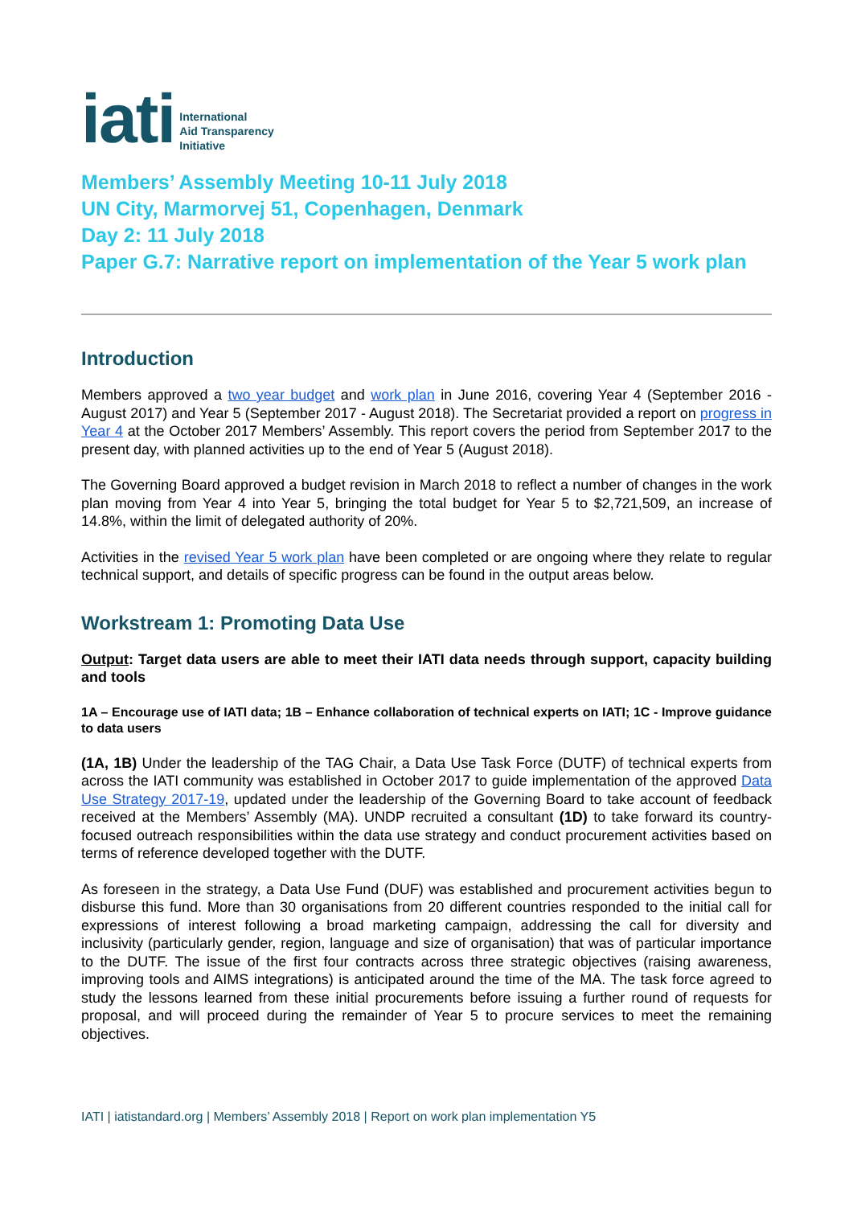iati International
Aid Transparency
Initiative
Members’ Assembly Meeting 10-11 July 2018
UN City, Marmorvej 51, Copenhagen, Denmark
Day 2: 11 July 2018
Paper G.7: Narrative report on implementation of the Year 5 work plan
Introduction
Members approved a two year budget and work plan in June 2016, covering Year 4 (September 2016 - August 2017) and Year 5 (September 2017 - August 2018). The Secretariat provided a report on progress in Year 4 at the October 2017 Members’ Assembly. This report covers the period from September 2017 to the present day, with planned activities up to the end of Year 5 (August 2018).
The Governing Board approved a budget revision in March 2018 to reflect a number of changes in the work plan moving from Year 4 into Year 5, bringing the total budget for Year 5 to $2,721,509, an increase of 14.8%, within the limit of delegated authority of 20%.
Activities in the revised Year 5 work plan have been completed or are ongoing where they relate to regular technical support, and details of specific progress can be found in the output areas below.
Workstream 1: Promoting Data Use
Output: Target data users are able to meet their IATI data needs through support, capacity building and tools
1A – Encourage use of IATI data; 1B – Enhance collaboration of technical experts on IATI; 1C - Improve guidance to data users
(1A, 1B) Under the leadership of the TAG Chair, a Data Use Task Force (DUTF) of technical experts from across the IATI community was established in October 2017 to guide implementation of the approved Data Use Strategy 2017-19, updated under the leadership of the Governing Board to take account of feedback received at the Members’ Assembly (MA). UNDP recruited a consultant (1D) to take forward its country-focused outreach responsibilities within the data use strategy and conduct procurement activities based on terms of reference developed together with the DUTF.
As foreseen in the strategy, a Data Use Fund (DUF) was established and procurement activities begun to disburse this fund. More than 30 organisations from 20 different countries responded to the initial call for expressions of interest following a broad marketing campaign, addressing the call for diversity and inclusivity (particularly gender, region, language and size of organisation) that was of particular importance to the DUTF. The issue of the first four contracts across three strategic objectives (raising awareness, improving tools and AIMS integrations) is anticipated around the time of the MA. The task force agreed to study the lessons learned from these initial procurements before issuing a further round of requests for proposal, and will proceed during the remainder of Year 5 to procure services to meet the remaining objectives.
IATI | iatistandard.org | Members’ Assembly 2018 | Report on work plan implementation Y5